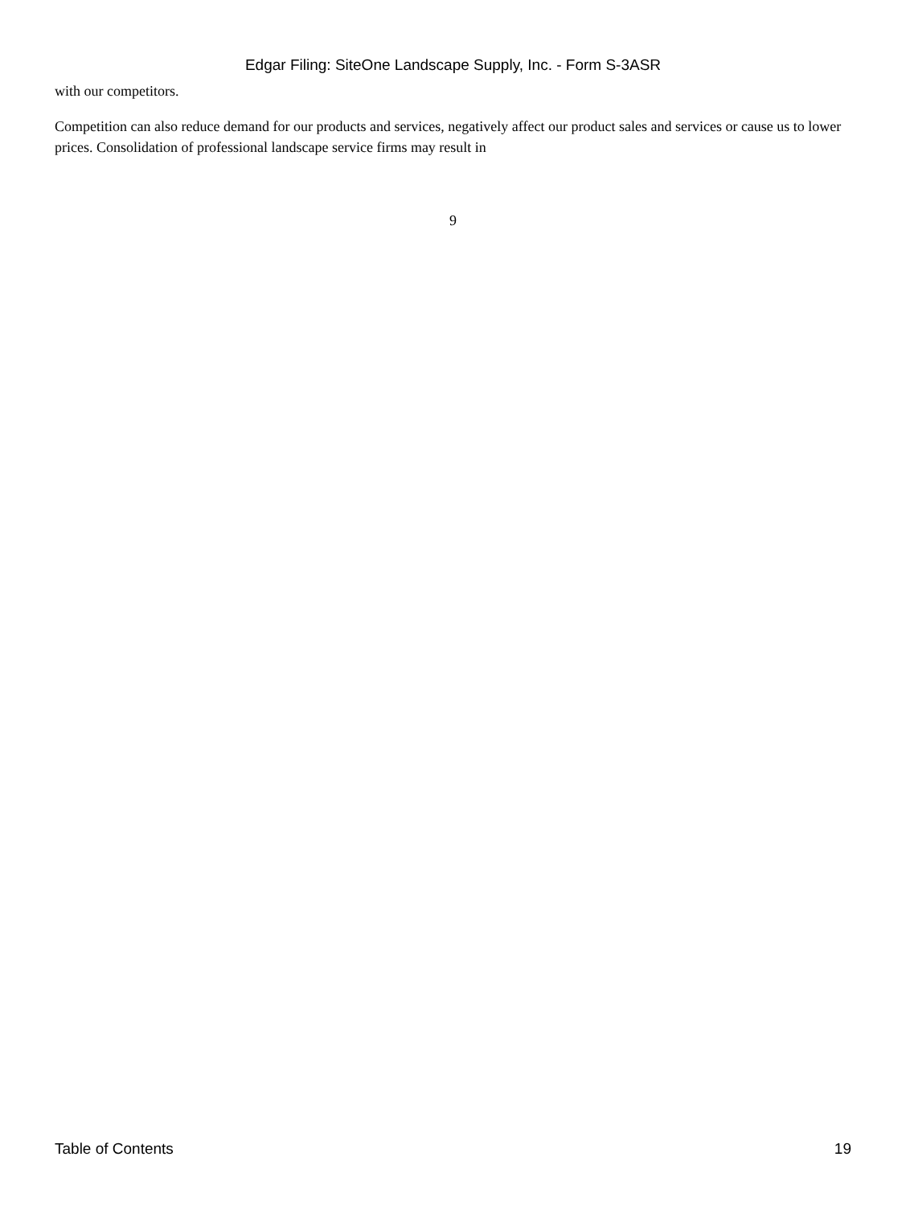Edgar Filing: SiteOne Landscape Supply, Inc. - Form S-3ASR
with our competitors.
Competition can also reduce demand for our products and services, negatively affect our product sales and services or cause us to lower prices. Consolidation of professional landscape service firms may result in
9
Table of Contents 19